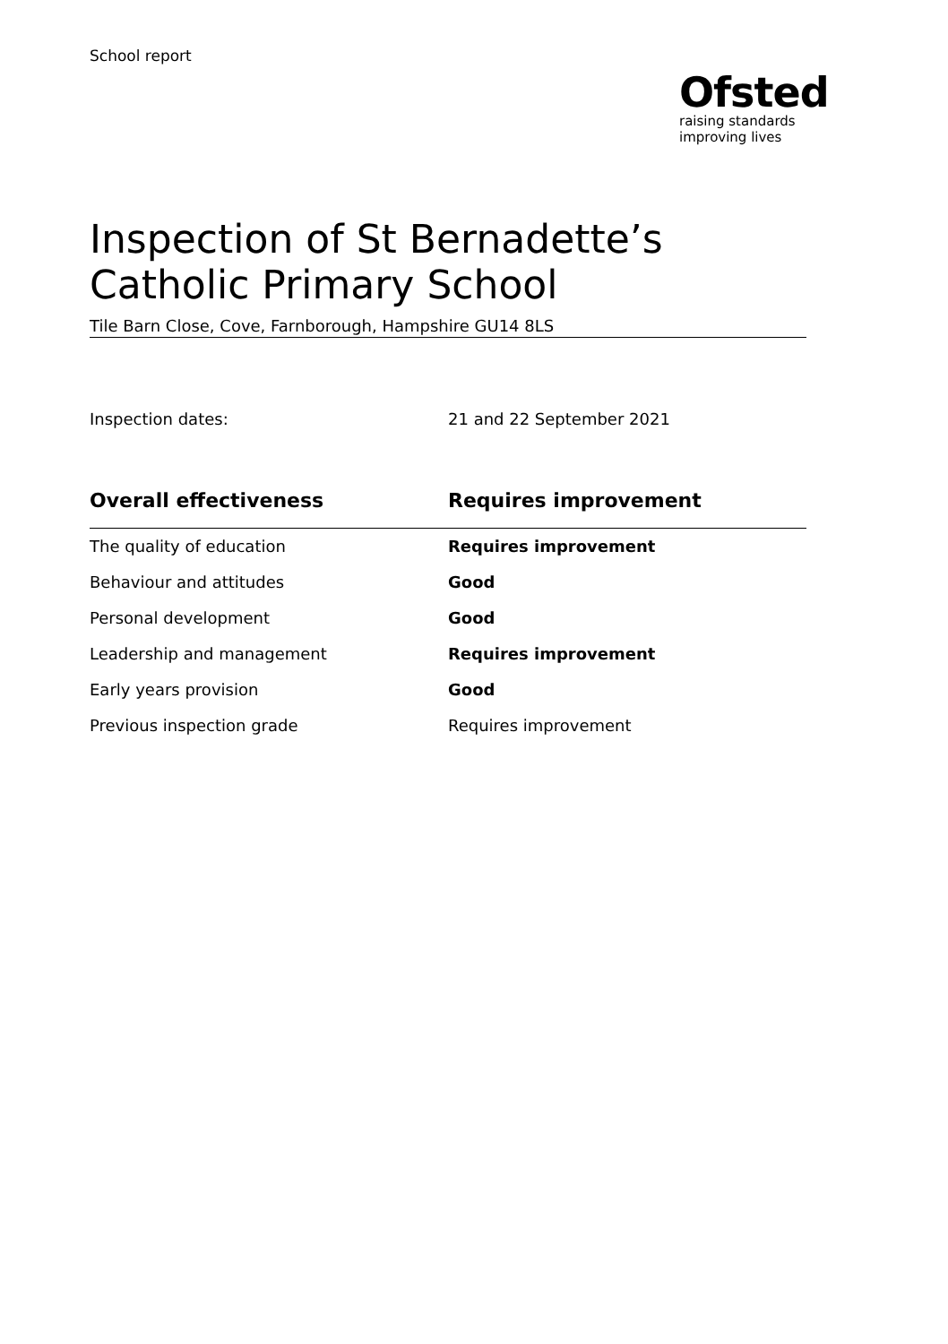School report
Ofsted
raising standards
improving lives
Inspection of St Bernadette’s Catholic Primary School
Tile Barn Close, Cove, Farnborough, Hampshire GU14 8LS
Inspection dates: 21 and 22 September 2021
| Overall effectiveness | Requires improvement |
| --- | --- |
| The quality of education | Requires improvement |
| Behaviour and attitudes | Good |
| Personal development | Good |
| Leadership and management | Requires improvement |
| Early years provision | Good |
| Previous inspection grade | Requires improvement |